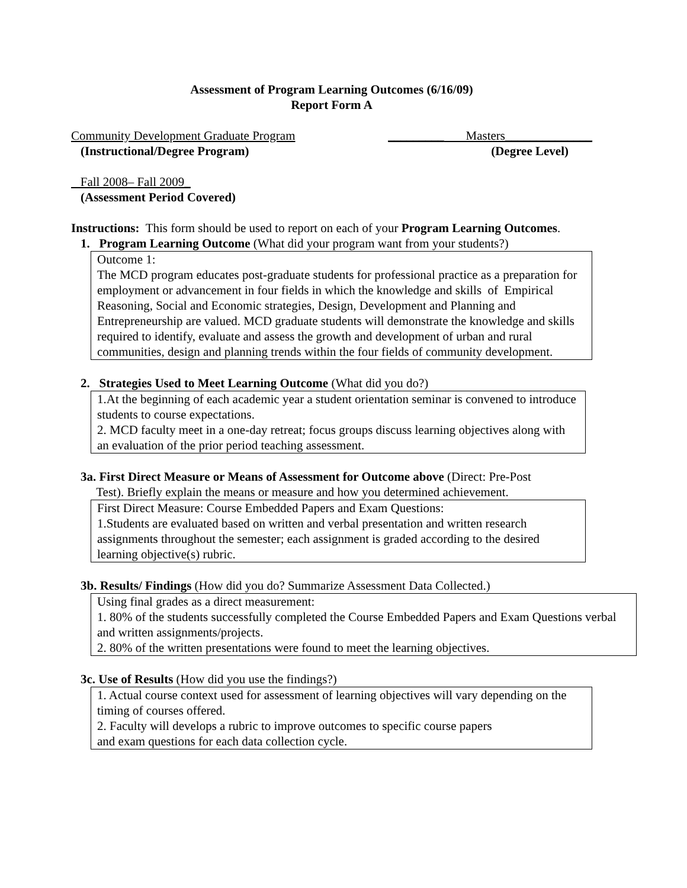Assessment of Program Learning Outcomes (6/16/09)
Report Form A
Community Development Graduate Program _________ Masters______________
(Instructional/Degree Program) (Degree Level)
Fall 2008– Fall 2009_
(Assessment Period Covered)
Instructions: This form should be used to report on each of your Program Learning Outcomes.
1. Program Learning Outcome (What did your program want from your students?)
Outcome 1:
The MCD program educates post-graduate students for professional practice as a preparation for employment or advancement in four fields in which the knowledge and skills of Empirical Reasoning, Social and Economic strategies, Design, Development and Planning and Entrepreneurship are valued. MCD graduate students will demonstrate the knowledge and skills required to identify, evaluate and assess the growth and development of urban and rural communities, design and planning trends within the four fields of community development.
2. Strategies Used to Meet Learning Outcome (What did you do?)
1.At the beginning of each academic year a student orientation seminar is convened to introduce students to course expectations.
2. MCD faculty meet in a one-day retreat; focus groups discuss learning objectives along with an evaluation of the prior period teaching assessment.
3a. First Direct Measure or Means of Assessment for Outcome above (Direct: Pre-Post
Test). Briefly explain the means or measure and how you determined achievement.
First Direct Measure: Course Embedded Papers and Exam Questions:
1.Students are evaluated based on written and verbal presentation and written research assignments throughout the semester; each assignment is graded according to the desired learning objective(s) rubric.
3b. Results/ Findings (How did you do? Summarize Assessment Data Collected.)
Using final grades as a direct measurement:
1. 80% of the students successfully completed the Course Embedded Papers and Exam Questions verbal and written assignments/projects.
2. 80% of the written presentations were found to meet the learning objectives.
3c. Use of Results (How did you use the findings?)
1. Actual course context used for assessment of learning objectives will vary depending on the timing of courses offered.
2. Faculty will develops a rubric to improve outcomes to specific course papers
and exam questions for each data collection cycle.